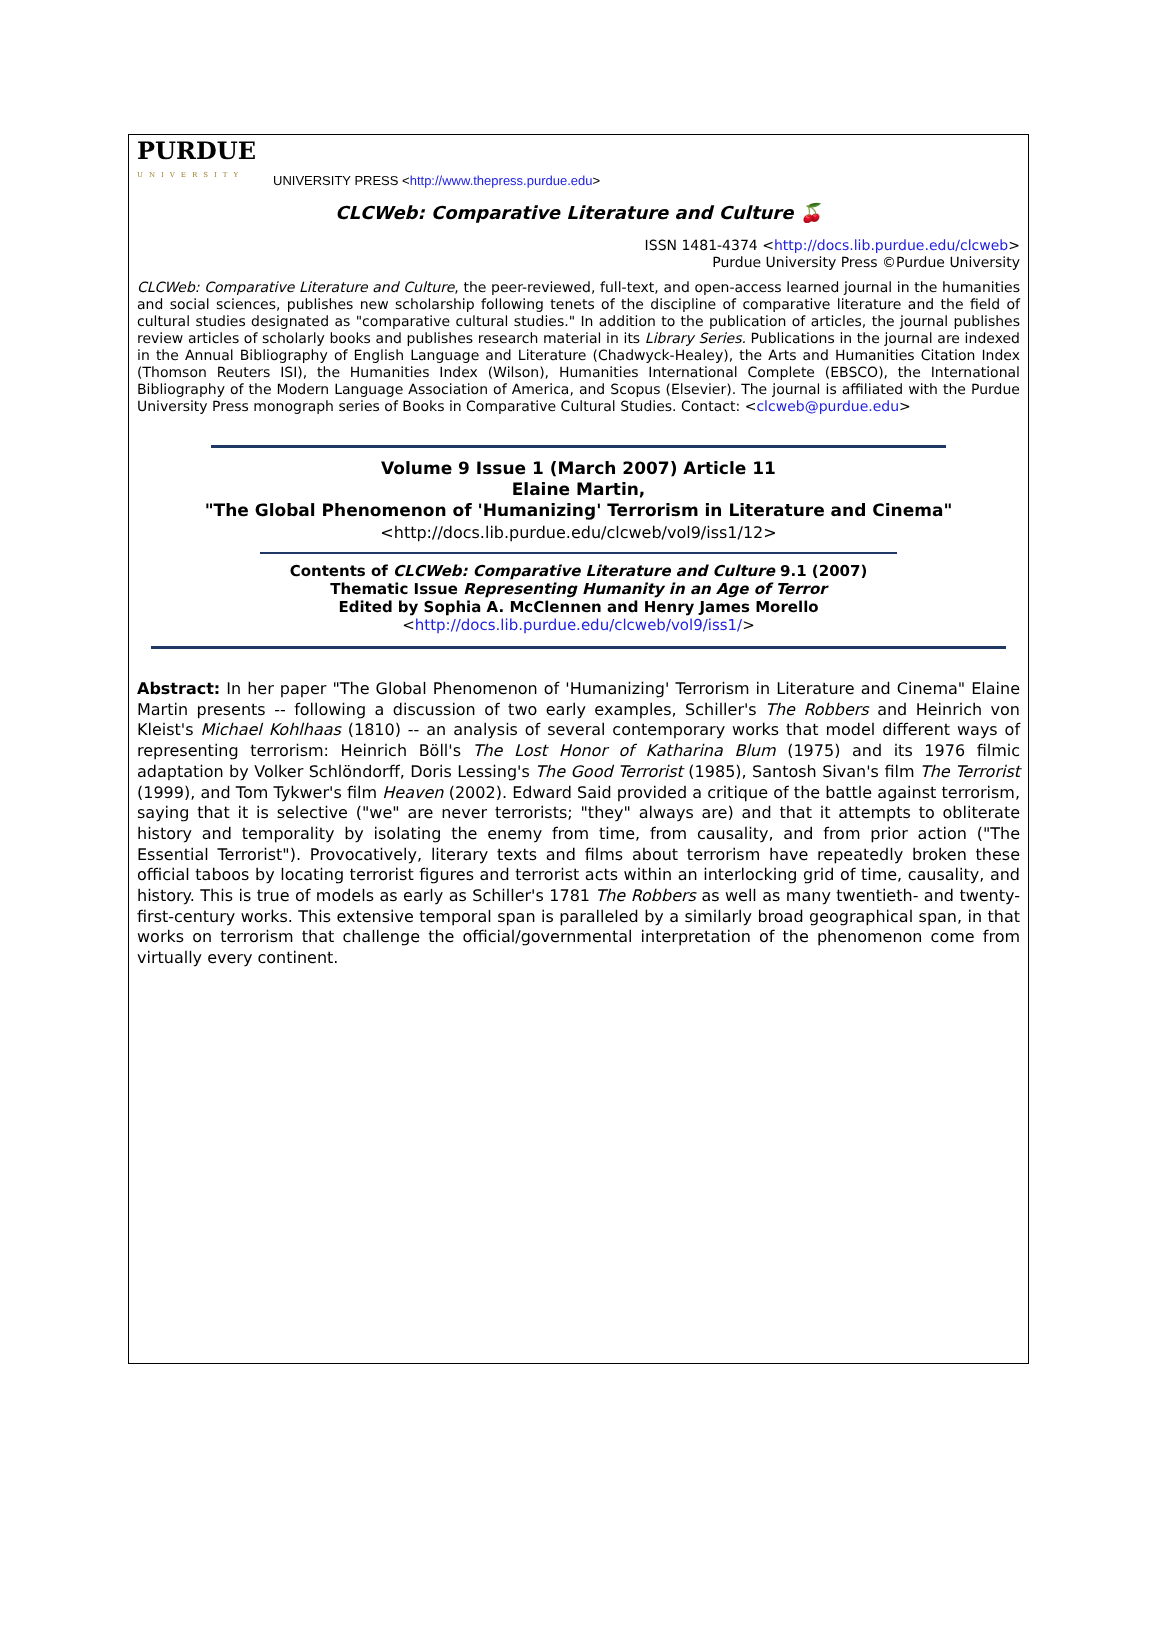PURDUE
UNIVERSITY
UNIVERSITY PRESS <http://www.thepress.purdue.edu>
CLCWeb: Comparative Literature and Culture 🍒
ISSN 1481-4374 <http://docs.lib.purdue.edu/clcweb>
Purdue University Press ©Purdue University
CLCWeb: Comparative Literature and Culture, the peer-reviewed, full-text, and open-access learned journal in the humanities and social sciences, publishes new scholarship following tenets of the discipline of comparative literature and the field of cultural studies designated as "comparative cultural studies." In addition to the publication of articles, the journal publishes review articles of scholarly books and publishes research material in its Library Series. Publications in the journal are indexed in the Annual Bibliography of English Language and Literature (Chadwyck-Healey), the Arts and Humanities Citation Index (Thomson Reuters ISI), the Humanities Index (Wilson), Humanities International Complete (EBSCO), the International Bibliography of the Modern Language Association of America, and Scopus (Elsevier). The journal is affiliated with the Purdue University Press monograph series of Books in Comparative Cultural Studies. Contact: <clcweb@purdue.edu>
Volume 9 Issue 1 (March 2007) Article 11
Elaine Martin,
"The Global Phenomenon of 'Humanizing' Terrorism in Literature and Cinema"
<http://docs.lib.purdue.edu/clcweb/vol9/iss1/12>
Contents of CLCWeb: Comparative Literature and Culture 9.1 (2007)
Thematic Issue Representing Humanity in an Age of Terror
Edited by Sophia A. McClennen and Henry James Morello
<http://docs.lib.purdue.edu/clcweb/vol9/iss1/>
Abstract: In her paper "The Global Phenomenon of 'Humanizing' Terrorism in Literature and Cinema" Elaine Martin presents -- following a discussion of two early examples, Schiller's The Robbers and Heinrich von Kleist's Michael Kohlhaas (1810) -- an analysis of several contemporary works that model different ways of representing terrorism: Heinrich Böll's The Lost Honor of Katharina Blum (1975) and its 1976 filmic adaptation by Volker Schlöndorff, Doris Lessing's The Good Terrorist (1985), Santosh Sivan's film The Terrorist (1999), and Tom Tykwer's film Heaven (2002). Edward Said provided a critique of the battle against terrorism, saying that it is selective ("we" are never terrorists; "they" always are) and that it attempts to obliterate history and temporality by isolating the enemy from time, from causality, and from prior action ("The Essential Terrorist"). Provocatively, literary texts and films about terrorism have repeatedly broken these official taboos by locating terrorist figures and terrorist acts within an interlocking grid of time, causality, and history. This is true of models as early as Schiller's 1781 The Robbers as well as many twentieth- and twenty-first-century works. This extensive temporal span is paralleled by a similarly broad geographical span, in that works on terrorism that challenge the official/governmental interpretation of the phenomenon come from virtually every continent.